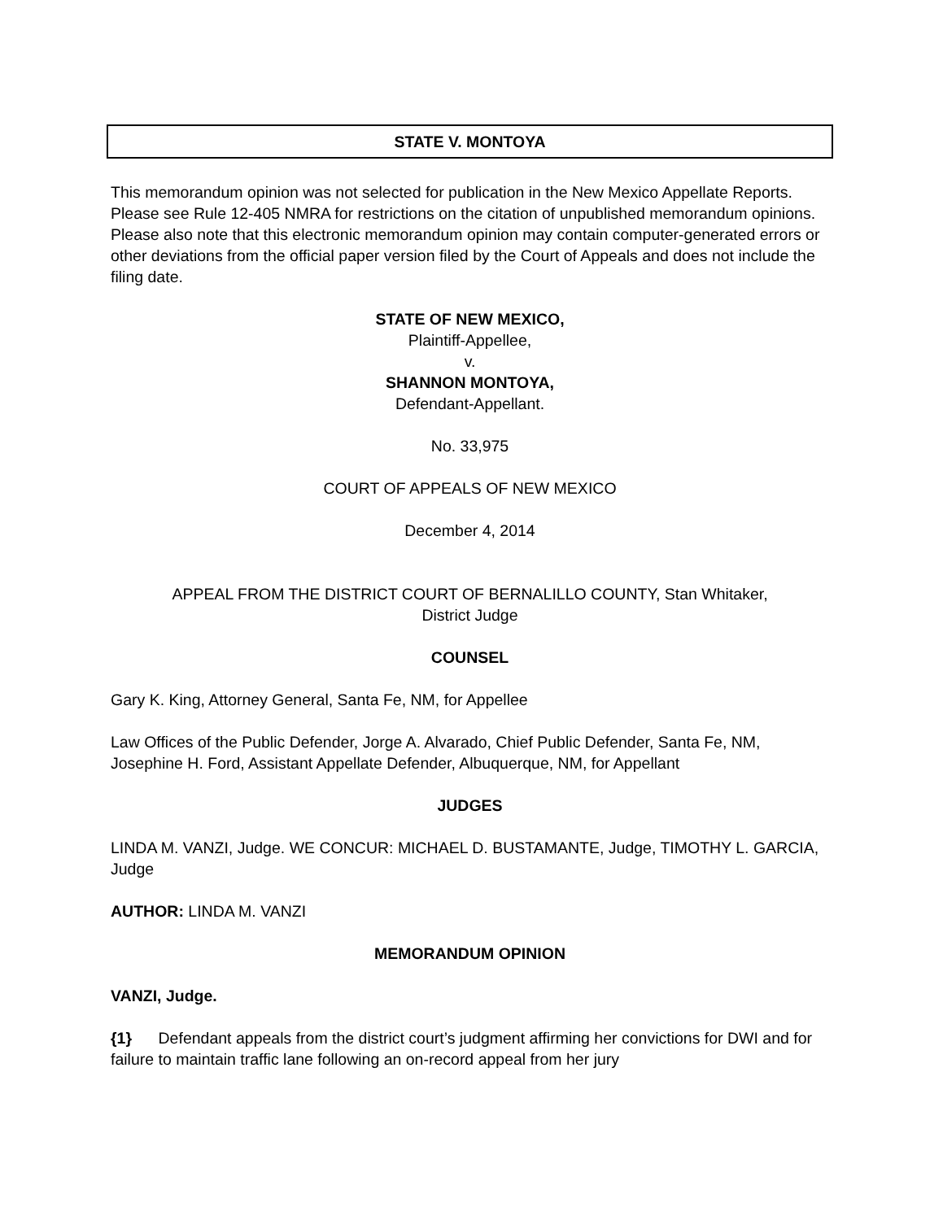STATE V. MONTOYA
This memorandum opinion was not selected for publication in the New Mexico Appellate Reports. Please see Rule 12-405 NMRA for restrictions on the citation of unpublished memorandum opinions. Please also note that this electronic memorandum opinion may contain computer-generated errors or other deviations from the official paper version filed by the Court of Appeals and does not include the filing date.
STATE OF NEW MEXICO,
Plaintiff-Appellee,
v.
SHANNON MONTOYA,
Defendant-Appellant.
No. 33,975
COURT OF APPEALS OF NEW MEXICO
December 4, 2014
APPEAL FROM THE DISTRICT COURT OF BERNALILLO COUNTY, Stan Whitaker,
District Judge
COUNSEL
Gary K. King, Attorney General, Santa Fe, NM, for Appellee
Law Offices of the Public Defender, Jorge A. Alvarado, Chief Public Defender, Santa Fe, NM, Josephine H. Ford, Assistant Appellate Defender, Albuquerque, NM, for Appellant
JUDGES
LINDA M. VANZI, Judge. WE CONCUR: MICHAEL D. BUSTAMANTE, Judge, TIMOTHY L. GARCIA, Judge
AUTHOR: LINDA M. VANZI
MEMORANDUM OPINION
VANZI, Judge.
{1} Defendant appeals from the district court’s judgment affirming her convictions for DWI and for failure to maintain traffic lane following an on-record appeal from her jury